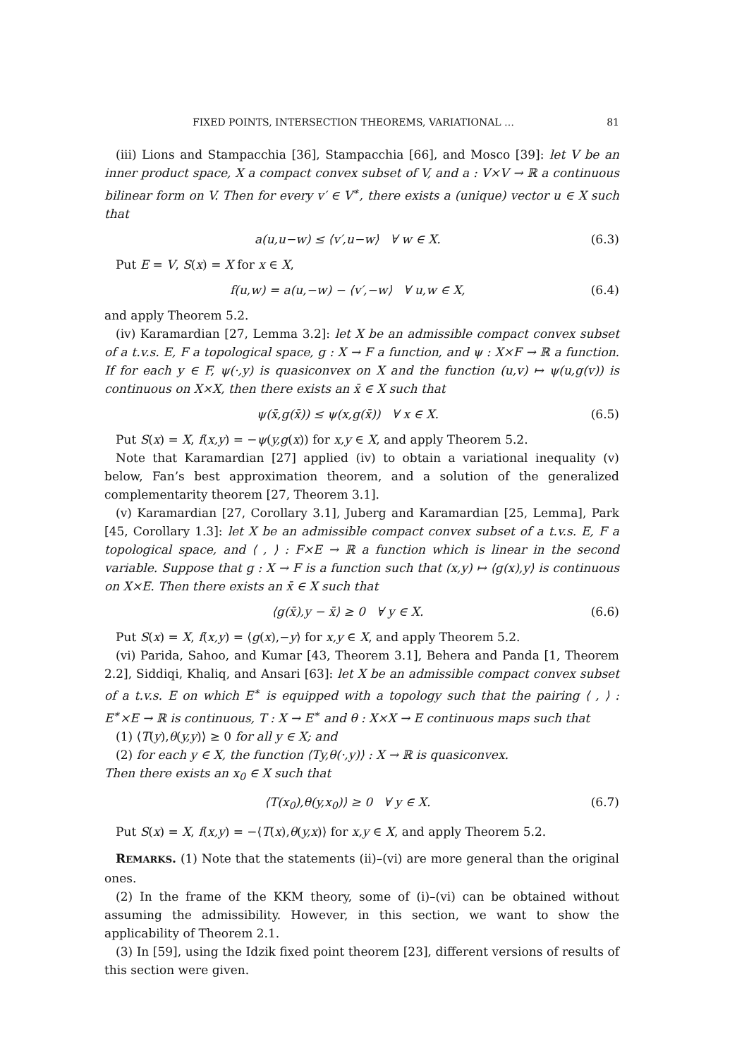FIXED POINTS, INTERSECTION THEOREMS, VARIATIONAL … 81
(iii) Lions and Stampacchia [36], Stampacchia [66], and Mosco [39]: let V be an inner product space, X a compact convex subset of V, and a : V×V → ℝ a continuous bilinear form on V. Then for every v′ ∈ V<sup>∗</sup>, there exists a (unique) vector u ∈ X such that
a(u,u−w) ≤ ⟨v′,u−w⟩ ∀ w ∈ X. (6.3)
Put E = V, S(x) = X for x ∈ X,
f(u,w) = a(u,−w) − ⟨v′,−w⟩ ∀ u,w ∈ X, (6.4)
and apply Theorem 5.2.
(iv) Karamardian [27, Lemma 3.2]: let X be an admissible compact convex subset of a t.v.s. E, F a topological space, g : X → F a function, and ψ : X×F → ℝ a function. If for each y ∈ F, ψ(·,y) is quasiconvex on X and the function (u,v) ↦ ψ(u,g(v)) is continuous on X×X, then there exists an x̄ ∈ X such that
ψ(x̄,g(x̄)) ≤ ψ(x,g(x̄)) ∀ x ∈ X. (6.5)
Put S(x) = X, f(x,y) = −ψ(y,g(x)) for x,y ∈ X, and apply Theorem 5.2.
Note that Karamardian [27] applied (iv) to obtain a variational inequality (v) below, Fan’s best approximation theorem, and a solution of the generalized complementarity theorem [27, Theorem 3.1].
(v) Karamardian [27, Corollary 3.1], Juberg and Karamardian [25, Lemma], Park [45, Corollary 1.3]: let X be an admissible compact convex subset of a t.v.s. E, F a topological space, and ⟨ , ⟩ : F×E → ℝ a function which is linear in the second variable. Suppose that g : X → F is a function such that (x,y) ↦ ⟨g(x),y⟩ is continuous on X×E. Then there exists an x̄ ∈ X such that
⟨g(x̄),y − x̄⟩ ≥ 0 ∀ y ∈ X. (6.6)
Put S(x) = X, f(x,y) = ⟨g(x),−y⟩ for x,y ∈ X, and apply Theorem 5.2.
(vi) Parida, Sahoo, and Kumar [43, Theorem 3.1], Behera and Panda [1, Theorem 2.2], Siddiqi, Khaliq, and Ansari [63]: let X be an admissible compact convex subset of a t.v.s. E on which E<sup>∗</sup> is equipped with a topology such that the pairing ⟨ , ⟩ : E<sup>∗</sup>×E → ℝ is continuous, T : X → E<sup>∗</sup> and θ : X×X → E continuous maps such that
(1) ⟨T(y),θ(y,y)⟩ ≥ 0 for all y ∈ X; and
(2) for each y ∈ X, the function ⟨Ty,θ(·,y)⟩ : X → ℝ is quasiconvex.
Then there exists an x<sub>0</sub> ∈ X such that
⟨T(x<sub>0</sub>),θ(y,x<sub>0</sub>)⟩ ≥ 0 ∀ y ∈ X. (6.7)
Put S(x) = X, f(x,y) = −⟨T(x),θ(y,x)⟩ for x,y ∈ X, and apply Theorem 5.2.
REMARKS. (1) Note that the statements (ii)–(vi) are more general than the original ones.
(2) In the frame of the KKM theory, some of (i)–(vi) can be obtained without assuming the admissibility. However, in this section, we want to show the applicability of Theorem 2.1.
(3) In [59], using the Idzik fixed point theorem [23], different versions of results of this section were given.